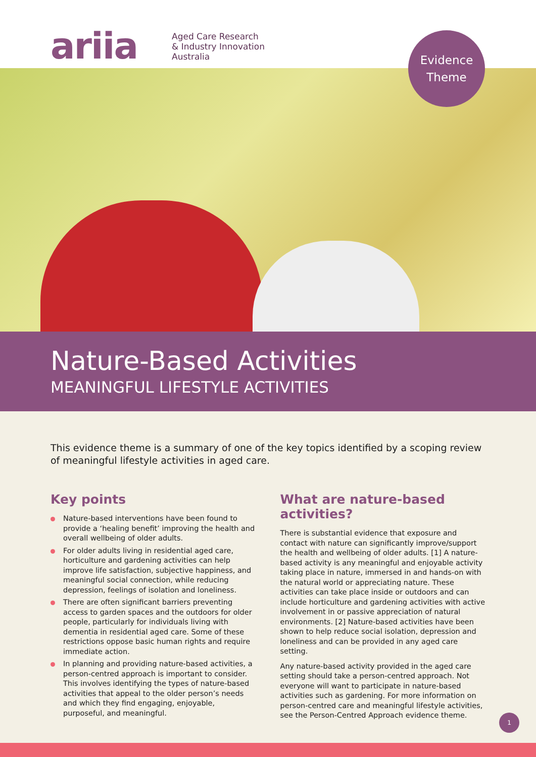ariia
Aged Care Research
& Industry Innovation
Australia
Evidence
Theme
Nature-Based Activities
MEANINGFUL LIFESTYLE ACTIVITIES
This evidence theme is a summary of one of the key topics identified by a scoping review of meaningful lifestyle activities in aged care.
Key points
Nature-based interventions have been found to provide a ‘healing benefit’ improving the health and overall wellbeing of older adults.
For older adults living in residential aged care, horticulture and gardening activities can help improve life satisfaction, subjective happiness, and meaningful social connection, while reducing depression, feelings of isolation and loneliness.
There are often significant barriers preventing access to garden spaces and the outdoors for older people, particularly for individuals living with dementia in residential aged care. Some of these restrictions oppose basic human rights and require immediate action.
In planning and providing nature-based activities, a person-centred approach is important to consider. This involves identifying the types of nature-based activities that appeal to the older person’s needs and which they find engaging, enjoyable, purposeful, and meaningful.
What are nature-based activities?
There is substantial evidence that exposure and contact with nature can significantly improve/support the health and wellbeing of older adults. [1] A nature-based activity is any meaningful and enjoyable activity taking place in nature, immersed in and hands-on with the natural world or appreciating nature. These activities can take place inside or outdoors and can include horticulture and gardening activities with active involvement in or passive appreciation of natural environments. [2] Nature-based activities have been shown to help reduce social isolation, depression and loneliness and can be provided in any aged care setting.
Any nature-based activity provided in the aged care setting should take a person-centred approach. Not everyone will want to participate in nature-based activities such as gardening. For more information on person-centred care and meaningful lifestyle activities, see the Person-Centred Approach evidence theme.
1